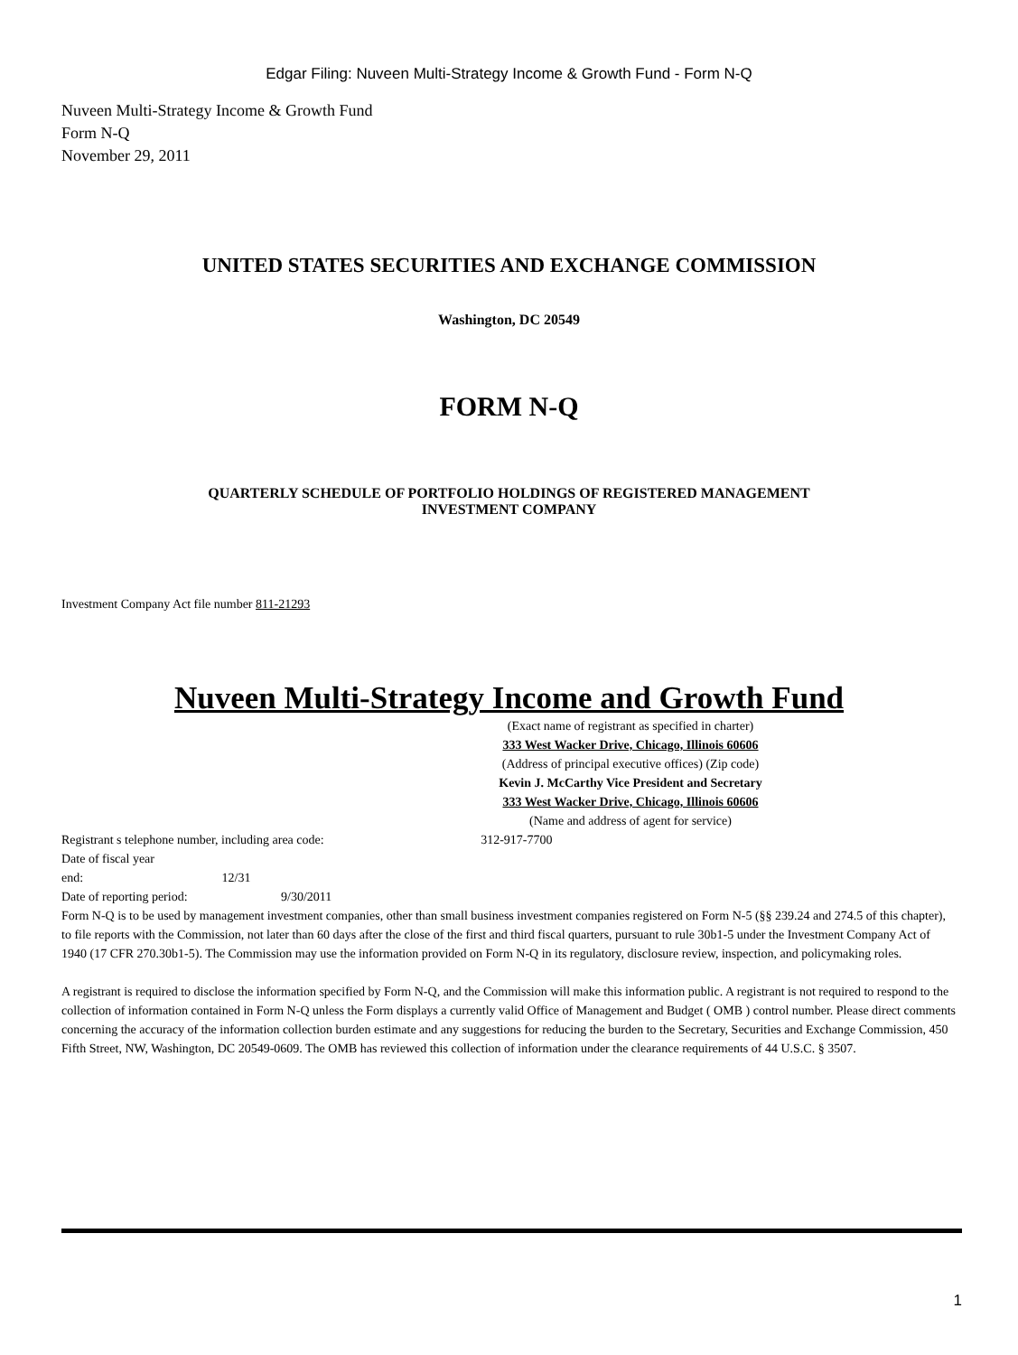Edgar Filing: Nuveen Multi-Strategy Income & Growth Fund - Form N-Q
Nuveen Multi-Strategy Income & Growth Fund
Form N-Q
November 29, 2011
UNITED STATES SECURITIES AND EXCHANGE COMMISSION
Washington, DC 20549
FORM N-Q
QUARTERLY SCHEDULE OF PORTFOLIO HOLDINGS OF REGISTERED MANAGEMENT
INVESTMENT COMPANY
Investment Company Act file number 811-21293
Nuveen Multi-Strategy Income and Growth Fund
(Exact name of registrant as specified in charter)
333 West Wacker Drive, Chicago, Illinois 60606
(Address of principal executive offices) (Zip code)
Kevin J. McCarthy Vice President and Secretary
333 West Wacker Drive, Chicago, Illinois 60606
(Name and address of agent for service)
Registrant s telephone number, including area code: 312-917-7700
Date of fiscal year
end: 12/31
Date of reporting period: 9/30/2011
Form N-Q is to be used by management investment companies, other than small business investment companies registered on Form N-5 (§§ 239.24 and 274.5 of this chapter), to file reports with the Commission, not later than 60 days after the close of the first and third fiscal quarters, pursuant to rule 30b1-5 under the Investment Company Act of 1940 (17 CFR 270.30b1-5). The Commission may use the information provided on Form N-Q in its regulatory, disclosure review, inspection, and policymaking roles.
A registrant is required to disclose the information specified by Form N-Q, and the Commission will make this information public. A registrant is not required to respond to the collection of information contained in Form N-Q unless the Form displays a currently valid Office of Management and Budget ( OMB ) control number. Please direct comments concerning the accuracy of the information collection burden estimate and any suggestions for reducing the burden to the Secretary, Securities and Exchange Commission, 450 Fifth Street, NW, Washington, DC 20549-0609. The OMB has reviewed this collection of information under the clearance requirements of 44 U.S.C. § 3507.
1